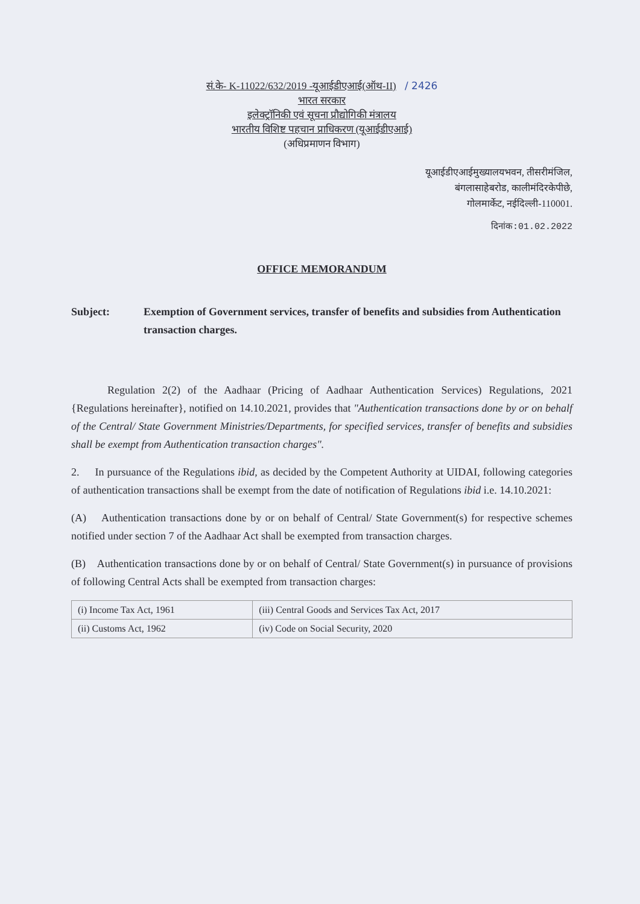सं.के- K-11022/632/2019 -यूआईडीएआई(ऑथ-II) / 2426
भारत सरकार
इलेक्ट्रॉनिकी एवं सूचना प्रौद्योगिकी मंत्रालय
भारतीय विशिष्ट पहचान प्राधिकरण (यूआईडीएआई)
(अधिप्रमाणन विभाग)
यूआईडीएआईमुख्यालयभवन, तीसरीमंजिल,
बंगलासाहेबरोड, कालीमंदिरकेपीछे,
गोलमार्केट, नईदिल्ली-110001.
दिनांक:01.02.2022
OFFICE MEMORANDUM
Subject: Exemption of Government services, transfer of benefits and subsidies from Authentication transaction charges.
Regulation 2(2) of the Aadhaar (Pricing of Aadhaar Authentication Services) Regulations, 2021 {Regulations hereinafter}, notified on 14.10.2021, provides that "Authentication transactions done by or on behalf of the Central/ State Government Ministries/Departments, for specified services, transfer of benefits and subsidies shall be exempt from Authentication transaction charges".
2. In pursuance of the Regulations ibid, as decided by the Competent Authority at UIDAI, following categories of authentication transactions shall be exempt from the date of notification of Regulations ibid i.e. 14.10.2021:
(A) Authentication transactions done by or on behalf of Central/ State Government(s) for respective schemes notified under section 7 of the Aadhaar Act shall be exempted from transaction charges.
(B) Authentication transactions done by or on behalf of Central/ State Government(s) in pursuance of provisions of following Central Acts shall be exempted from transaction charges:
| (i) Income Tax Act, 1961 | (iii) Central Goods and Services Tax Act, 2017 |
| (ii) Customs Act, 1962 | (iv) Code on Social Security, 2020 |